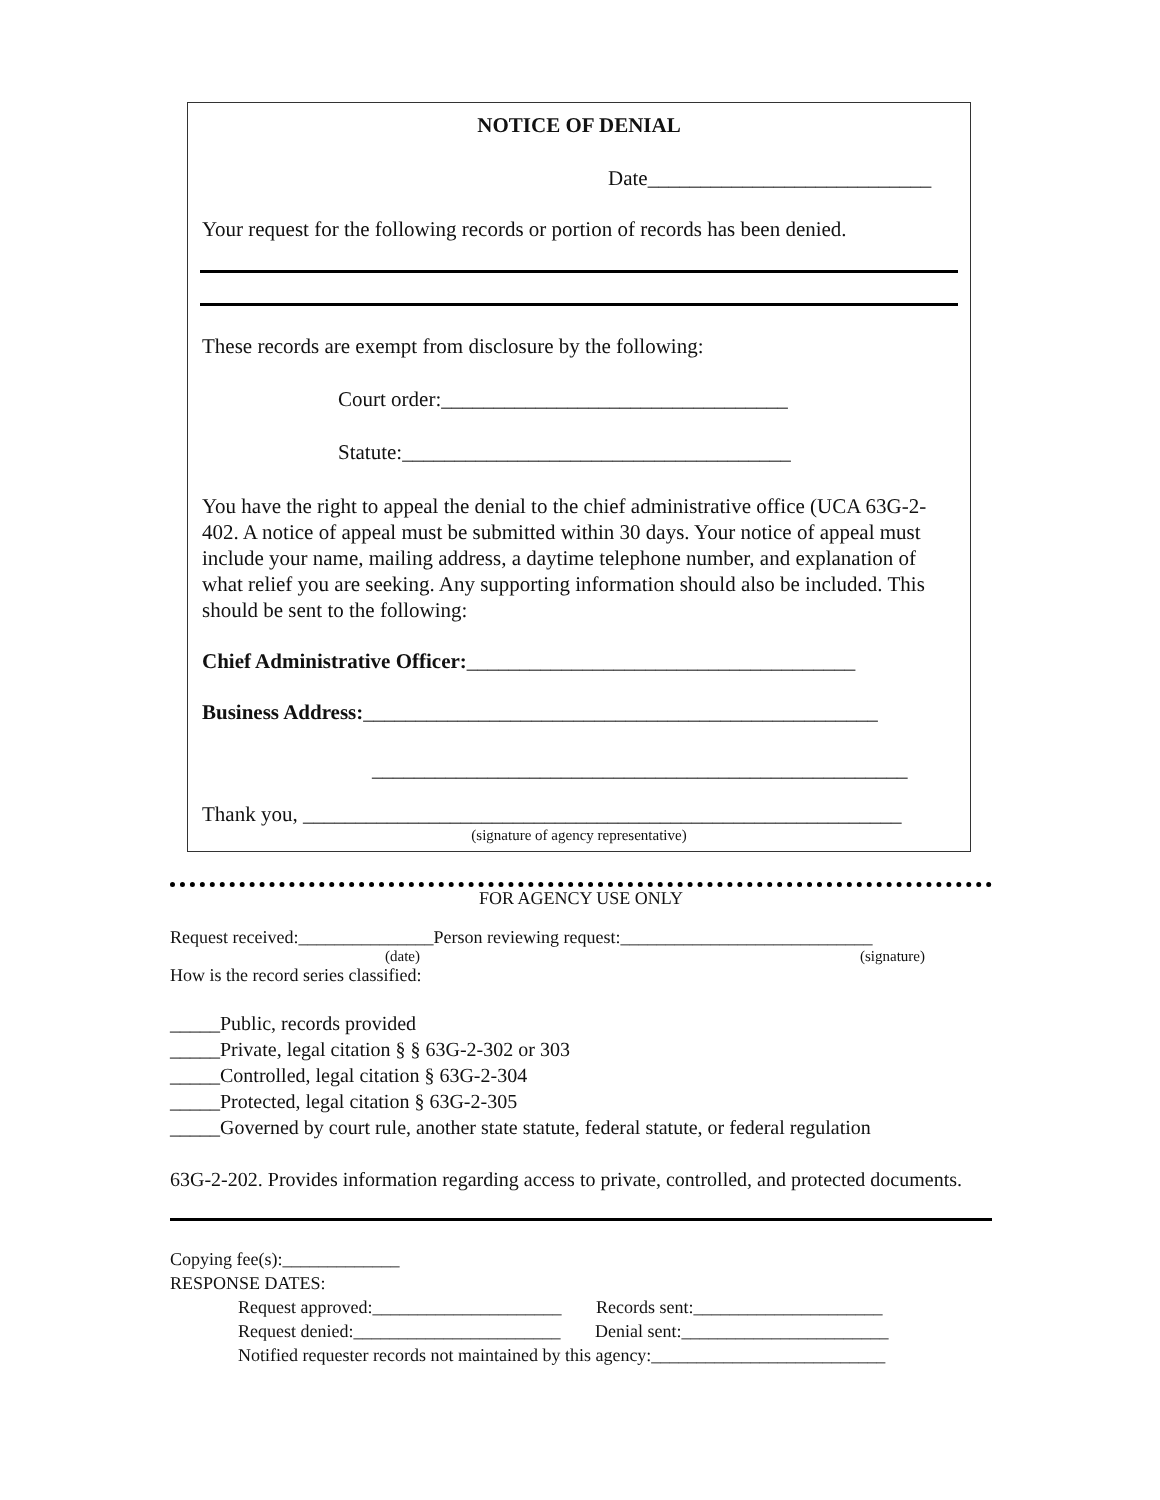NOTICE OF DENIAL
Date___________________________
Your request for the following records or portion of records has been denied.
These records are exempt from disclosure by the following:
Court order:_________________________________
Statute:_____________________________________
You have the right to appeal the denial to the chief administrative office (UCA 63G-2-402. A notice of appeal must be submitted within 30 days. Your notice of appeal must include your name, mailing address, a daytime telephone number, and explanation of what relief you are seeking. Any supporting information should also be included. This should be sent to the following:
Chief Administrative Officer:_____________________________________
Business Address:_________________________________________________
___________________________________________________
Thank you, _________________________________________________________
(signature of agency representative)
FOR AGENCY USE ONLY
Request received:_______________Person reviewing request:____________________________
(date) (signature)
How is the record series classified:
_____Public, records provided
_____Private, legal citation § § 63G-2-302 or 303
_____Controlled, legal citation § 63G-2-304
_____Protected, legal citation § 63G-2-305
_____Governed by court rule, another state statute, federal statute, or federal regulation
63G-2-202. Provides information regarding access to private, controlled, and protected documents.
Copying fee(s):_____________
RESPONSE DATES:
Request approved:_____________________ Records sent:_____________________
Request denied:_______________________ Denial sent:_______________________
Notified requester records not maintained by this agency:__________________________